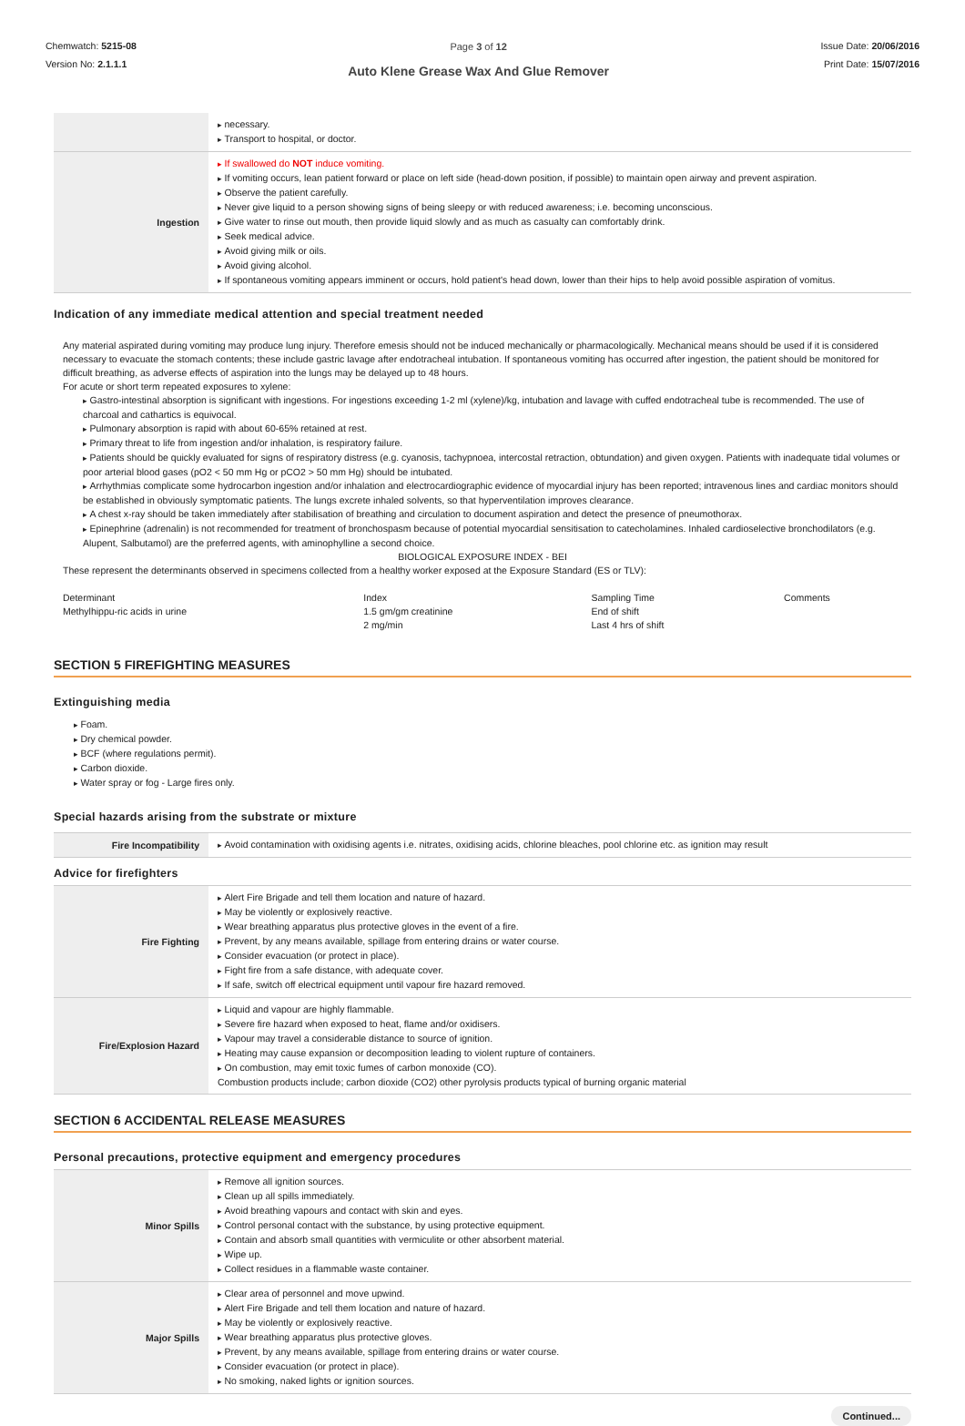Chemwatch: 5215-08
Version No: 2.1.1.1
Page 3 of 12
Auto Klene Grease Wax And Glue Remover
Issue Date: 20/06/2016
Print Date: 15/07/2016
| | necessary. Transport to hospital, or doctor. |
| Ingestion | If swallowed do NOT induce vomiting. If vomiting occurs, lean patient forward or place on left side (head-down position, if possible) to maintain open airway and prevent aspiration. Observe the patient carefully. Never give liquid to a person showing signs of being sleepy or with reduced awareness; i.e. becoming unconscious. Give water to rinse out mouth, then provide liquid slowly and as much as casualty can comfortably drink. Seek medical advice. Avoid giving milk or oils. Avoid giving alcohol. If spontaneous vomiting appears imminent or occurs, hold patient's head down, lower than their hips to help avoid possible aspiration of vomitus. |
Indication of any immediate medical attention and special treatment needed
Any material aspirated during vomiting may produce lung injury. Therefore emesis should not be induced mechanically or pharmacologically. Mechanical means should be used if it is considered necessary to evacuate the stomach contents; these include gastric lavage after endotracheal intubation. If spontaneous vomiting has occurred after ingestion, the patient should be monitored for difficult breathing, as adverse effects of aspiration into the lungs may be delayed up to 48 hours.
For acute or short term repeated exposures to xylene:
Gastro-intestinal absorption is significant with ingestions. For ingestions exceeding 1-2 ml (xylene)/kg, intubation and lavage with cuffed endotracheal tube is recommended. The use of charcoal and cathartics is equivocal.
Pulmonary absorption is rapid with about 60-65% retained at rest.
Primary threat to life from ingestion and/or inhalation, is respiratory failure.
Patients should be quickly evaluated for signs of respiratory distress (e.g. cyanosis, tachypnoea, intercostal retraction, obtundation) and given oxygen. Patients with inadequate tidal volumes or poor arterial blood gases (pO2 < 50 mm Hg or pCO2 > 50 mm Hg) should be intubated.
Arrhythmias complicate some hydrocarbon ingestion and/or inhalation and electrocardiographic evidence of myocardial injury has been reported; intravenous lines and cardiac monitors should be established in obviously symptomatic patients. The lungs excrete inhaled solvents, so that hyperventilation improves clearance.
A chest x-ray should be taken immediately after stabilisation of breathing and circulation to document aspiration and detect the presence of pneumothorax.
Epinephrine (adrenalin) is not recommended for treatment of bronchospasm because of potential myocardial sensitisation to catecholamines. Inhaled cardioselective bronchodilators (e.g. Alupent, Salbutamol) are the preferred agents, with aminophylline a second choice.
BIOLOGICAL EXPOSURE INDEX - BEI
These represent the determinants observed in specimens collected from a healthy worker exposed at the Exposure Standard (ES or TLV):
| Determinant Methylhippu-ric acids in urine | Index 1.5 gm/gm creatinine 2 mg/min | Sampling Time End of shift Last 4 hrs of shift | Comments |
SECTION 5 FIREFIGHTING MEASURES
Extinguishing media
Foam.
Dry chemical powder.
BCF (where regulations permit).
Carbon dioxide.
Water spray or fog - Large fires only.
Special hazards arising from the substrate or mixture
| Fire Incompatibility | Avoid contamination with oxidising agents i.e. nitrates, oxidising acids, chlorine bleaches, pool chlorine etc. as ignition may result |
Advice for firefighters
| Fire Fighting | Alert Fire Brigade and tell them location and nature of hazard. May be violently or explosively reactive. Wear breathing apparatus plus protective gloves in the event of a fire. Prevent, by any means available, spillage from entering drains or water course. Consider evacuation (or protect in place). Fight fire from a safe distance, with adequate cover. If safe, switch off electrical equipment until vapour fire hazard removed. |
| Fire/Explosion Hazard | Liquid and vapour are highly flammable. Severe fire hazard when exposed to heat, flame and/or oxidisers. Vapour may travel a considerable distance to source of ignition. Heating may cause expansion or decomposition leading to violent rupture of containers. On combustion, may emit toxic fumes of carbon monoxide (CO). Combustion products include; carbon dioxide (CO2) other pyrolysis products typical of burning organic material |
SECTION 6 ACCIDENTAL RELEASE MEASURES
Personal precautions, protective equipment and emergency procedures
| Minor Spills | Remove all ignition sources. Clean up all spills immediately. Avoid breathing vapours and contact with skin and eyes. Control personal contact with the substance, by using protective equipment. Contain and absorb small quantities with vermiculite or other absorbent material. Wipe up. Collect residues in a flammable waste container. |
| Major Spills | Clear area of personnel and move upwind. Alert Fire Brigade and tell them location and nature of hazard. May be violently or explosively reactive. Wear breathing apparatus plus protective gloves. Prevent, by any means available, spillage from entering drains or water course. Consider evacuation (or protect in place). No smoking, naked lights or ignition sources. |
Continued...